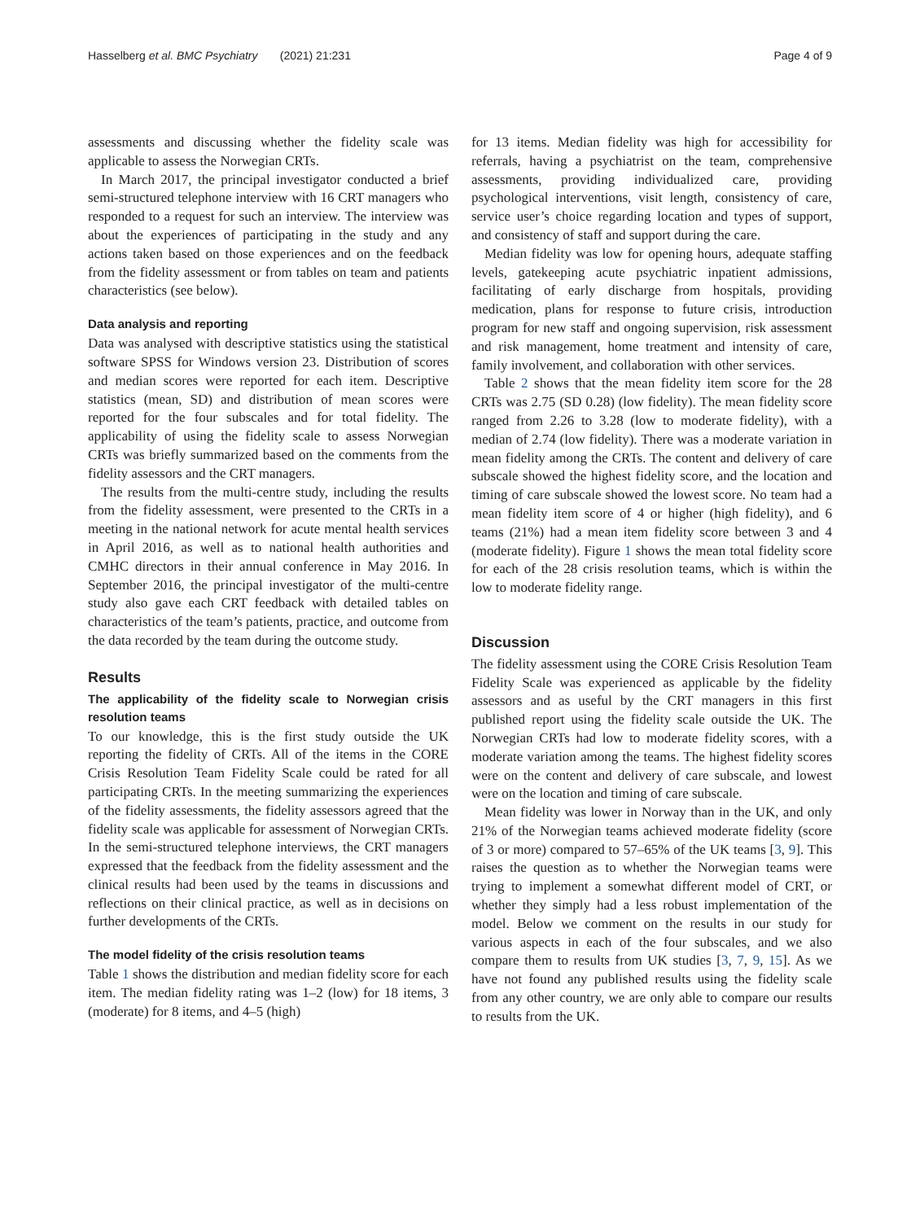Hasselberg et al. BMC Psychiatry (2021) 21:231 Page 4 of 9
assessments and discussing whether the fidelity scale was applicable to assess the Norwegian CRTs.
In March 2017, the principal investigator conducted a brief semi-structured telephone interview with 16 CRT managers who responded to a request for such an interview. The interview was about the experiences of participating in the study and any actions taken based on those experiences and on the feedback from the fidelity assessment or from tables on team and patients characteristics (see below).
Data analysis and reporting
Data was analysed with descriptive statistics using the statistical software SPSS for Windows version 23. Distribution of scores and median scores were reported for each item. Descriptive statistics (mean, SD) and distribution of mean scores were reported for the four subscales and for total fidelity. The applicability of using the fidelity scale to assess Norwegian CRTs was briefly summarized based on the comments from the fidelity assessors and the CRT managers.
The results from the multi-centre study, including the results from the fidelity assessment, were presented to the CRTs in a meeting in the national network for acute mental health services in April 2016, as well as to national health authorities and CMHC directors in their annual conference in May 2016. In September 2016, the principal investigator of the multi-centre study also gave each CRT feedback with detailed tables on characteristics of the team’s patients, practice, and outcome from the data recorded by the team during the outcome study.
Results
The applicability of the fidelity scale to Norwegian crisis resolution teams
To our knowledge, this is the first study outside the UK reporting the fidelity of CRTs. All of the items in the CORE Crisis Resolution Team Fidelity Scale could be rated for all participating CRTs. In the meeting summarizing the experiences of the fidelity assessments, the fidelity assessors agreed that the fidelity scale was applicable for assessment of Norwegian CRTs. In the semi-structured telephone interviews, the CRT managers expressed that the feedback from the fidelity assessment and the clinical results had been used by the teams in discussions and reflections on their clinical practice, as well as in decisions on further developments of the CRTs.
The model fidelity of the crisis resolution teams
Table 1 shows the distribution and median fidelity score for each item. The median fidelity rating was 1–2 (low) for 18 items, 3 (moderate) for 8 items, and 4–5 (high)
for 13 items. Median fidelity was high for accessibility for referrals, having a psychiatrist on the team, comprehensive assessments, providing individualized care, providing psychological interventions, visit length, consistency of care, service user’s choice regarding location and types of support, and consistency of staff and support during the care.
Median fidelity was low for opening hours, adequate staffing levels, gatekeeping acute psychiatric inpatient admissions, facilitating of early discharge from hospitals, providing medication, plans for response to future crisis, introduction program for new staff and ongoing supervision, risk assessment and risk management, home treatment and intensity of care, family involvement, and collaboration with other services.
Table 2 shows that the mean fidelity item score for the 28 CRTs was 2.75 (SD 0.28) (low fidelity). The mean fidelity score ranged from 2.26 to 3.28 (low to moderate fidelity), with a median of 2.74 (low fidelity). There was a moderate variation in mean fidelity among the CRTs. The content and delivery of care subscale showed the highest fidelity score, and the location and timing of care subscale showed the lowest score. No team had a mean fidelity item score of 4 or higher (high fidelity), and 6 teams (21%) had a mean item fidelity score between 3 and 4 (moderate fidelity). Figure 1 shows the mean total fidelity score for each of the 28 crisis resolution teams, which is within the low to moderate fidelity range.
Discussion
The fidelity assessment using the CORE Crisis Resolution Team Fidelity Scale was experienced as applicable by the fidelity assessors and as useful by the CRT managers in this first published report using the fidelity scale outside the UK. The Norwegian CRTs had low to moderate fidelity scores, with a moderate variation among the teams. The highest fidelity scores were on the content and delivery of care subscale, and lowest were on the location and timing of care subscale.
Mean fidelity was lower in Norway than in the UK, and only 21% of the Norwegian teams achieved moderate fidelity (score of 3 or more) compared to 57–65% of the UK teams [3, 9]. This raises the question as to whether the Norwegian teams were trying to implement a somewhat different model of CRT, or whether they simply had a less robust implementation of the model. Below we comment on the results in our study for various aspects in each of the four subscales, and we also compare them to results from UK studies [3, 7, 9, 15]. As we have not found any published results using the fidelity scale from any other country, we are only able to compare our results to results from the UK.